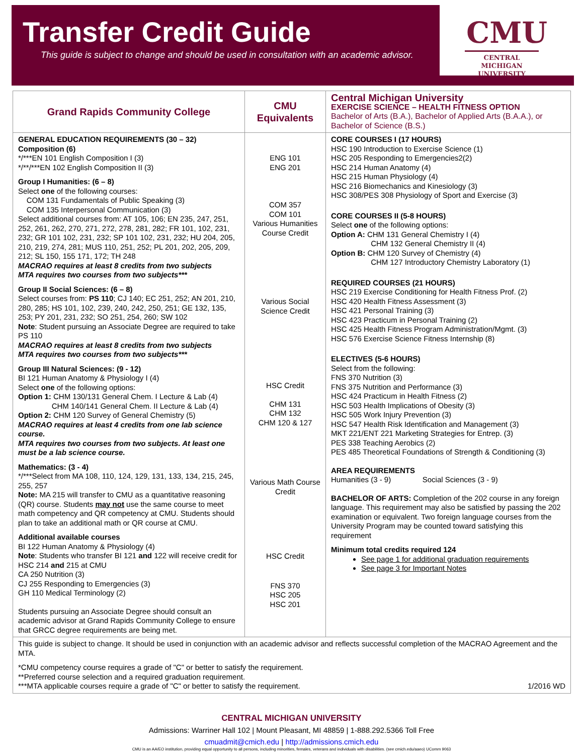Transfer Credit Guide
This guide is subject to change and should be used in consultation with an academic advisor.
CMU
CENTRAL MICHIGAN UNIVERSITY
| Grand Rapids Community College | CMU Equivalents | Central Michigan University EXERCISE SCIENCE – HEALTH FITNESS OPTION Bachelor of Arts (B.A.), Bachelor of Applied Arts (B.A.A.), or Bachelor of Science (B.S.) |
| --- | --- | --- |
| GENERAL EDUCATION REQUIREMENTS (30 – 32) Composition (6) */***EN 101 English Composition I (3) */**/***EN 102 English Composition II (3) Group I Humanities: (6 – 8) Select one of the following courses: COM 131 Fundamentals of Public Speaking (3) COM 135 Interpersonal Communication (3) Select additional courses from: AT 105, 106; EN 235, 247, 251, 252, 261, 262, 270, 271, 272, 278, 281, 282; FR 101, 102, 231, 232; GR 101 102, 231, 232; SP 101 102, 231, 232; HU 204, 205, 210, 219, 274, 281; MUS 110, 251, 252; PL 201, 202, 205, 209, 212; SL 150, 155 171, 172; TH 248 MACRAO requires at least 8 credits from two subjects MTA requires two courses from two subjects*** Group II Social Sciences: (6 – 8) Select courses from: PS 110 ; CJ 140; EC 251, 252; AN 201, 210, 280, 285; HS 101, 102, 239, 240, 242, 250, 251; GE 132, 135, 253; PY 201, 231, 232; SO 251, 254, 260; SW 102 Note : Student pursuing an Associate Degree are required to take PS 110 MACRAO requires at least 8 credits from two subjects MTA requires two courses from two subjects*** Group III Natural Sciences: (9 - 12) BI 121 Human Anatomy & Physiology I (4) Select one of the following options: Option 1: CHM 130/131 General Chem. I Lecture & Lab (4) CHM 140/141 General Chem. II Lecture & Lab (4) Option 2: CHM 120 Survey of General Chemistry (5) MACRAO requires at least 4 credits from one lab science course. MTA requires two courses from two subjects. At least one must be a lab science course. Mathematics: (3 - 4) */***Select from MA 108, 110, 124, 129, 131, 133, 134, 215, 245, 255, 257 Note: MA 215 will transfer to CMU as a quantitative reasoning (QR) course. Students may not use the same course to meet math competency and QR competency at CMU. Students should plan to take an additional math or QR course at CMU. Additional available courses BI 122 Human Anatomy & Physiology (4) Note : Students who transfer BI 121 and 122 will receive credit for HSC 214 and 215 at CMU CA 250 Nutrition (3) CJ 255 Responding to Emergencies (3) GH 110 Medical Terminology (2) Students pursuing an Associate Degree should consult an academic advisor at Grand Rapids Community College to ensure that GRCC degree requirements are being met. | ENG 101 ENG 201 COM 357 COM 101 Various Humanities Course Credit Various Social Science Credit HSC Credit CHM 131 CHM 132 CHM 120 & 127 Various Math Course Credit HSC Credit FNS 370 HSC 205 HSC 201 | CORE COURSES I (17 HOURS) HSC 190 Introduction to Exercise Science (1) HSC 205 Responding to Emergencies2(2) HSC 214 Human Anatomy (4) HSC 215 Human Physiology (4) HSC 216 Biomechanics and Kinesiology (3) HSC 308/PES 308 Physiology of Sport and Exercise (3) CORE COURSES II (5-8 HOURS) Select one of the following options: Option A: CHM 131 General Chemistry I (4) CHM 132 General Chemistry II (4) Option B: CHM 120 Survey of Chemistry (4) CHM 127 Introductory Chemistry Laboratory (1) REQUIRED COURSES (21 HOURS) HSC 219 Exercise Conditioning for Health Fitness Prof. (2) HSC 420 Health Fitness Assessment (3) HSC 421 Personal Training (3) HSC 423 Practicum in Personal Training (2) HSC 425 Health Fitness Program Administration/Mgmt. (3) HSC 576 Exercise Science Fitness Internship (8) ELECTIVES (5-6 HOURS) Select from the following: FNS 370 Nutrition (3) FNS 375 Nutrition and Performance (3) HSC 424 Practicum in Health Fitness (2) HSC 503 Health Implications of Obesity (3) HSC 505 Work Injury Prevention (3) HSC 547 Health Risk Identification and Management (3) MKT 221/ENT 221 Marketing Strategies for Entrep. (3) PES 338 Teaching Aerobics (2) PES 485 Theoretical Foundations of Strength & Conditioning (3) AREA REQUIREMENTS Humanities (3 - 9) Social Sciences (3 - 9) BACHELOR OF ARTS: Completion of the 202 course in any foreign language. This requirement may also be satisfied by passing the 202 examination or equivalent. Two foreign language courses from the University Program may be counted toward satisfying this requirement Minimum total credits required 124 See page 1 for additional graduation requirements See page 3 for Important Notes |
| This guide is subject to change. It should be used in conjunction with an academic advisor and reflects successful completion of the MACRAO Agreement and the MTA. *CMU competency course requires a grade of "C" or better to satisfy the requirement. **Preferred course selection and a required graduation requirement. ***MTA applicable courses require a grade of "C" or better to satisfy the requirement. 1/2016 WD | | |
CENTRAL MICHIGAN UNIVERSITY
Admissions: Warriner Hall 102 | Mount Pleasant, MI 48859 | 1-888.292.5366 Toll Free
cmuadmit@cmich.edu | http://admissions.cmich.edu
CMU is an AA/EO institution, providing equal opportunity to all persons, including minorities, females, veterans and individuals with disabilities. (see cmich.edu/aaeo) UComm 9063